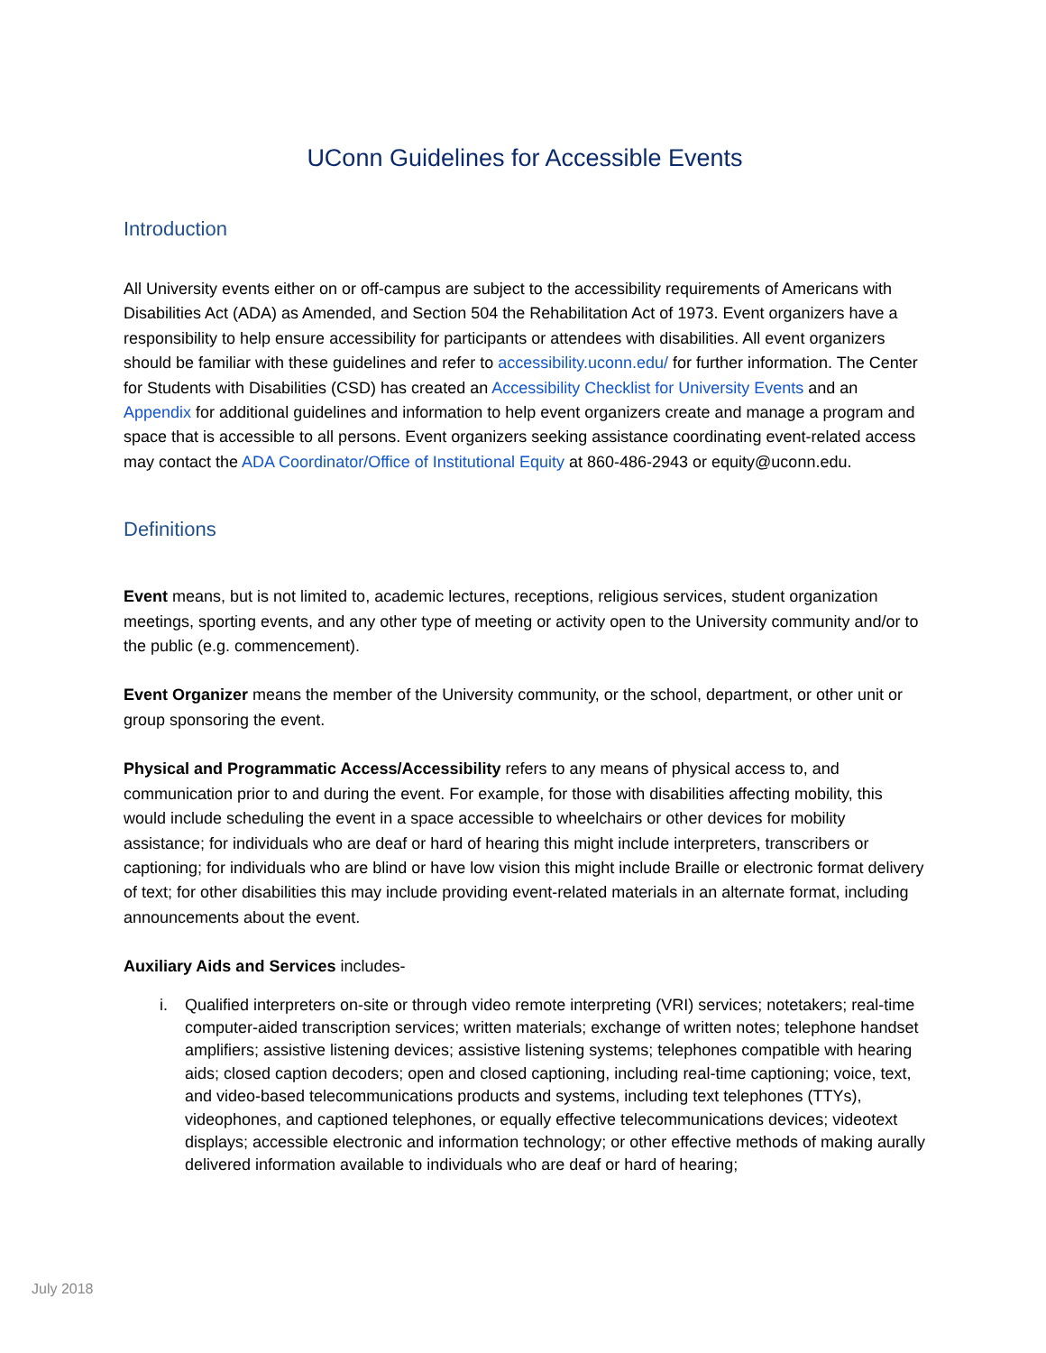UConn Guidelines for Accessible Events
Introduction
All University events either on or off-campus are subject to the accessibility requirements of Americans with Disabilities Act (ADA) as Amended, and Section 504 the Rehabilitation Act of 1973. Event organizers have a responsibility to help ensure accessibility for participants or attendees with disabilities. All event organizers should be familiar with these guidelines and refer to accessibility.uconn.edu/ for further information. The Center for Students with Disabilities (CSD) has created an Accessibility Checklist for University Events and an Appendix for additional guidelines and information to help event organizers create and manage a program and space that is accessible to all persons. Event organizers seeking assistance coordinating event-related access may contact the ADA Coordinator/Office of Institutional Equity at 860-486-2943 or equity@uconn.edu.
Definitions
Event means, but is not limited to, academic lectures, receptions, religious services, student organization meetings, sporting events, and any other type of meeting or activity open to the University community and/or to the public (e.g. commencement).
Event Organizer means the member of the University community, or the school, department, or other unit or group sponsoring the event.
Physical and Programmatic Access/Accessibility refers to any means of physical access to, and communication prior to and during the event. For example, for those with disabilities affecting mobility, this would include scheduling the event in a space accessible to wheelchairs or other devices for mobility assistance; for individuals who are deaf or hard of hearing this might include interpreters, transcribers or captioning; for individuals who are blind or have low vision this might include Braille or electronic format delivery of text; for other disabilities this may include providing event-related materials in an alternate format, including announcements about the event.
Auxiliary Aids and Services includes-
i. Qualified interpreters on-site or through video remote interpreting (VRI) services; notetakers; real-time computer-aided transcription services; written materials; exchange of written notes; telephone handset amplifiers; assistive listening devices; assistive listening systems; telephones compatible with hearing aids; closed caption decoders; open and closed captioning, including real-time captioning; voice, text, and video-based telecommunications products and systems, including text telephones (TTYs), videophones, and captioned telephones, or equally effective telecommunications devices; videotext displays; accessible electronic and information technology; or other effective methods of making aurally delivered information available to individuals who are deaf or hard of hearing;
July 2018